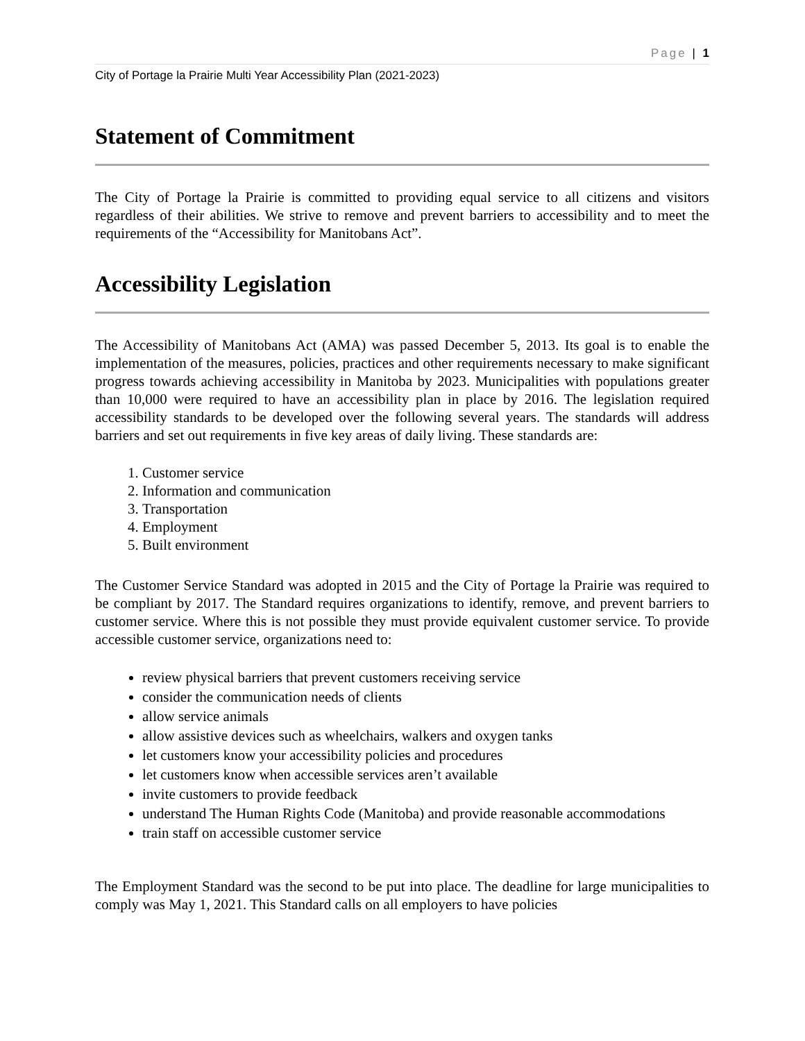Page | 1
City of Portage la Prairie Multi Year Accessibility Plan (2021-2023)
Statement of Commitment
The City of Portage la Prairie is committed to providing equal service to all citizens and visitors regardless of their abilities. We strive to remove and prevent barriers to accessibility and to meet the requirements of the “Accessibility for Manitobans Act”.
Accessibility Legislation
The Accessibility of Manitobans Act (AMA) was passed December 5, 2013. Its goal is to enable the implementation of the measures, policies, practices and other requirements necessary to make significant progress towards achieving accessibility in Manitoba by 2023. Municipalities with populations greater than 10,000 were required to have an accessibility plan in place by 2016. The legislation required accessibility standards to be developed over the following several years. The standards will address barriers and set out requirements in five key areas of daily living. These standards are:
1. Customer service
2. Information and communication
3. Transportation
4. Employment
5. Built environment
The Customer Service Standard was adopted in 2015 and the City of Portage la Prairie was required to be compliant by 2017. The Standard requires organizations to identify, remove, and prevent barriers to customer service. Where this is not possible they must provide equivalent customer service. To provide accessible customer service, organizations need to:
review physical barriers that prevent customers receiving service
consider the communication needs of clients
allow service animals
allow assistive devices such as wheelchairs, walkers and oxygen tanks
let customers know your accessibility policies and procedures
let customers know when accessible services aren’t available
invite customers to provide feedback
understand The Human Rights Code (Manitoba) and provide reasonable accommodations
train staff on accessible customer service
The Employment Standard was the second to be put into place. The deadline for large municipalities to comply was May 1, 2021. This Standard calls on all employers to have policies